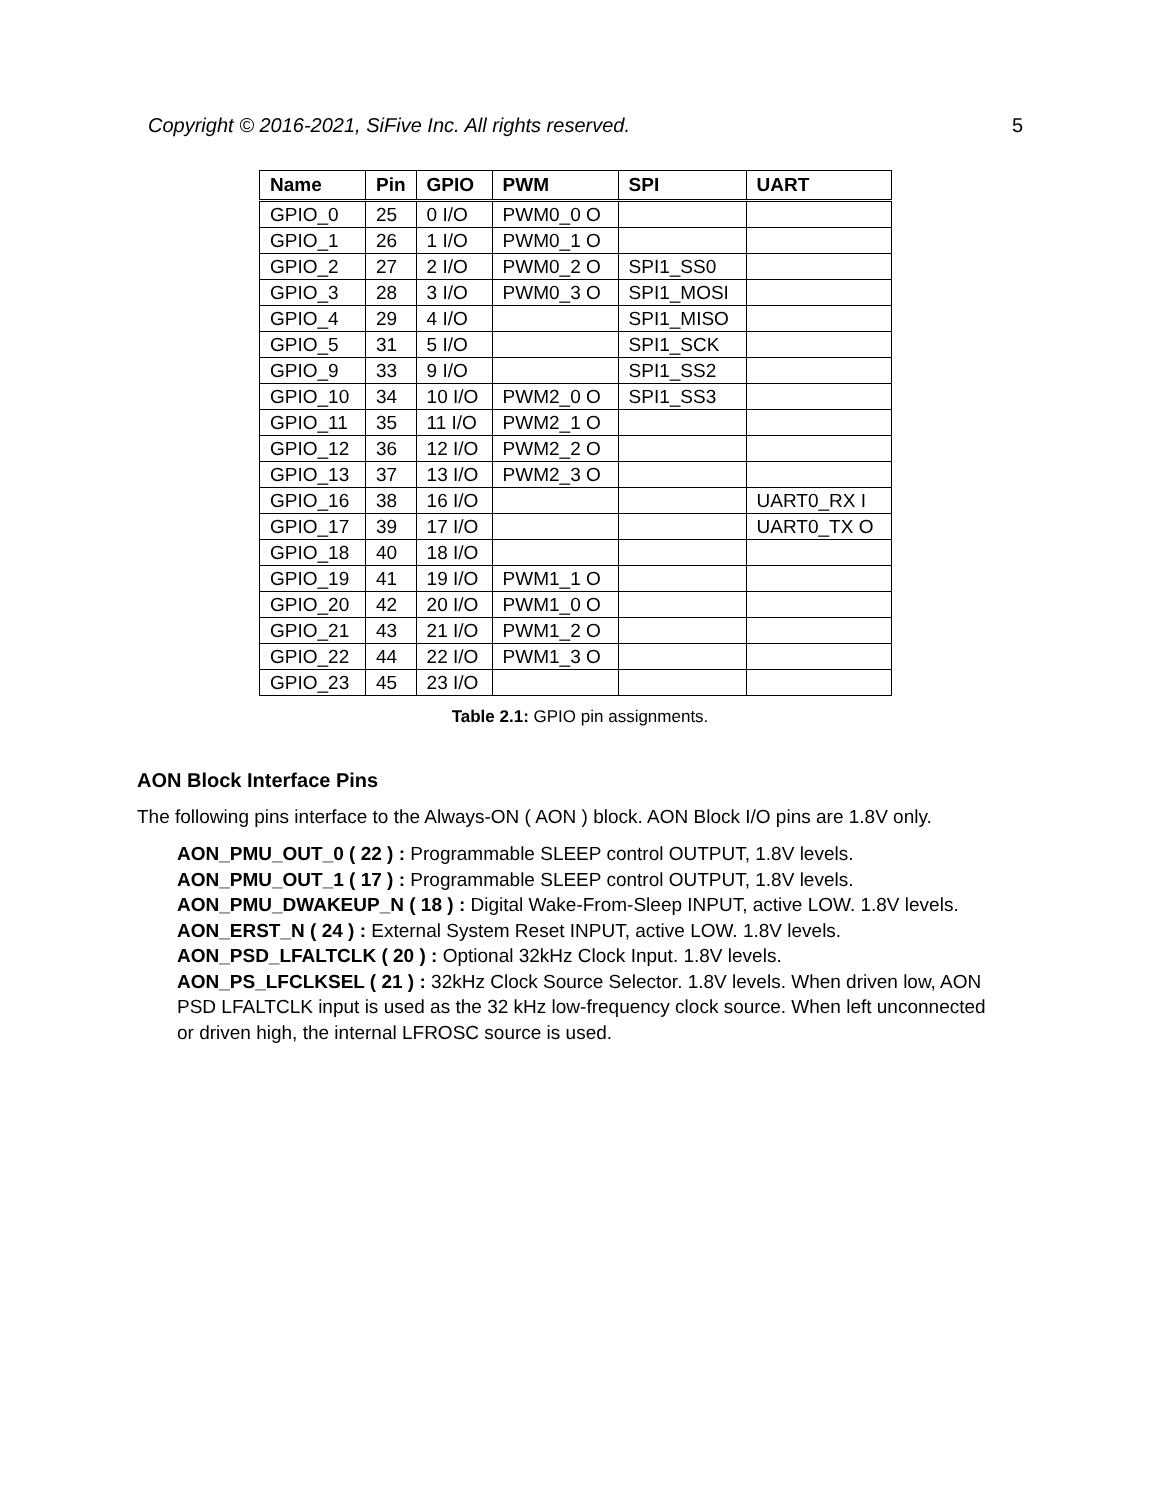Copyright © 2016-2021, SiFive Inc. All rights reserved. 5
| Name | Pin | GPIO | PWM | SPI | UART |
| --- | --- | --- | --- | --- | --- |
| GPIO_0 | 25 | 0 I/O | PWM0_0 O | | |
| GPIO_1 | 26 | 1 I/O | PWM0_1 O | | |
| GPIO_2 | 27 | 2 I/O | PWM0_2 O | SPI1_SS0 | |
| GPIO_3 | 28 | 3 I/O | PWM0_3 O | SPI1_MOSI | |
| GPIO_4 | 29 | 4 I/O | | SPI1_MISO | |
| GPIO_5 | 31 | 5 I/O | | SPI1_SCK | |
| GPIO_9 | 33 | 9 I/O | | SPI1_SS2 | |
| GPIO_10 | 34 | 10 I/O | PWM2_0 O | SPI1_SS3 | |
| GPIO_11 | 35 | 11 I/O | PWM2_1 O | | |
| GPIO_12 | 36 | 12 I/O | PWM2_2 O | | |
| GPIO_13 | 37 | 13 I/O | PWM2_3 O | | |
| GPIO_16 | 38 | 16 I/O | | | UART0_RX I |
| GPIO_17 | 39 | 17 I/O | | | UART0_TX O |
| GPIO_18 | 40 | 18 I/O | | | |
| GPIO_19 | 41 | 19 I/O | PWM1_1 O | | |
| GPIO_20 | 42 | 20 I/O | PWM1_0 O | | |
| GPIO_21 | 43 | 21 I/O | PWM1_2 O | | |
| GPIO_22 | 44 | 22 I/O | PWM1_3 O | | |
| GPIO_23 | 45 | 23 I/O | | | |
Table 2.1: GPIO pin assignments.
AON Block Interface Pins
The following pins interface to the Always-ON ( AON ) block. AON Block I/O pins are 1.8V only.
AON_PMU_OUT_0 ( 22 ) : Programmable SLEEP control OUTPUT, 1.8V levels.
AON_PMU_OUT_1 ( 17 ) : Programmable SLEEP control OUTPUT, 1.8V levels.
AON_PMU_DWAKEUP_N ( 18 ) : Digital Wake-From-Sleep INPUT, active LOW. 1.8V levels.
AON_ERST_N ( 24 ) : External System Reset INPUT, active LOW. 1.8V levels.
AON_PSD_LFALTCLK ( 20 ) : Optional 32kHz Clock Input. 1.8V levels.
AON_PS_LFCLKSEL ( 21 ) : 32kHz Clock Source Selector. 1.8V levels. When driven low, AON PSD LFALTCLK input is used as the 32 kHz low-frequency clock source. When left unconnected or driven high, the internal LFROSC source is used.